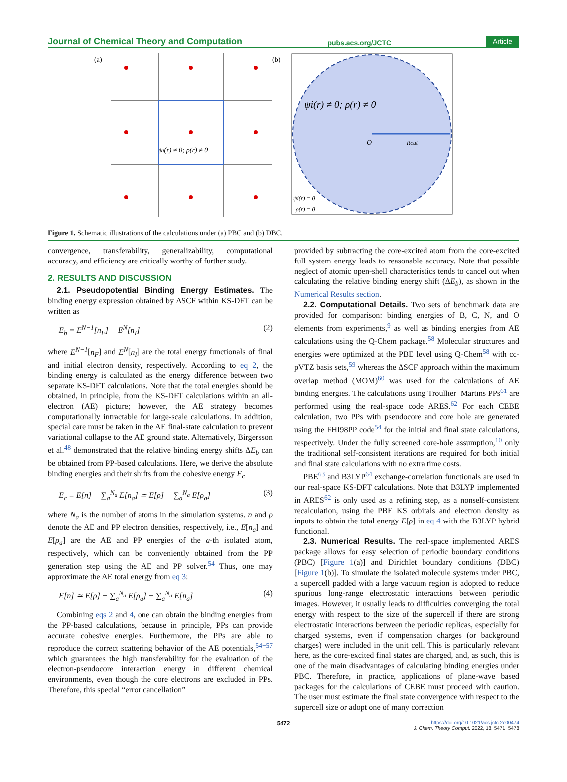Journal of Chemical Theory and Computation pubs.acs.org/JCTC Article
(a)
ψi(r) ≠ 0; ρ(r) ≠ 0
(b)
ψi(r) ≠ 0; ρ(r) ≠ 0
O
Rcut
ψi(r) = 0
ρ(r) = 0
Figure 1. Schematic illustrations of the calculations under (a) PBC and (b) DBC.
convergence, transferability, generalizability, computational accuracy, and efficiency are critically worthy of further study.
2. RESULTS AND DISCUSSION
2.1. Pseudopotential Binding Energy Estimates. The binding energy expression obtained by ΔSCF within KS-DFT can be written as
E<sub>b</sub> = E<sup>N−1</sup>[n<sub>F</sub>] − E<sup>N</sup>[n<sub>I</sub>] (2)
where E<sup>N−1</sup>[n<sub>F</sub>] and E<sup>N</sup>[n<sub>I</sub>] are the total energy functionals of final and initial electron density, respectively. According to eq 2, the binding energy is calculated as the energy difference between two separate KS-DFT calculations. Note that the total energies should be obtained, in principle, from the KS-DFT calculations within an all-electron (AE) picture; however, the AE strategy becomes computationally intractable for large-scale calculations. In addition, special care must be taken in the AE final-state calculation to prevent variational collapse to the AE ground state. Alternatively, Birgersson et al.<sup>48</sup> demonstrated that the relative binding energy shifts ΔE<sub>b</sub> can be obtained from PP-based calculations. Here, we derive the absolute binding energies and their shifts from the cohesive energy E<sub>c</sub>
E<sub>c</sub> ≡ E[n] − ∑<sub>a</sub><sup>N<sub>a</sub></sup> E[n<sub>a</sub>] ≃ E[ρ] − ∑<sub>a</sub><sup>N<sub>a</sub></sup> E[ρ<sub>a</sub>] (3)
where N<sub>a</sub> is the number of atoms in the simulation systems. n and ρ denote the AE and PP electron densities, respectively, i.e., E[n<sub>a</sub>] and E[ρ<sub>a</sub>] are the AE and PP energies of the a-th isolated atom, respectively, which can be conveniently obtained from the PP generation step using the AE and PP solver.<sup>54</sup> Thus, one may approximate the AE total energy from eq 3:
E[n] ≃ E[ρ] − ∑<sub>a</sub><sup>N<sub>a</sub></sup> E[ρ<sub>a</sub>] + ∑<sub>a</sub><sup>N<sub>a</sub></sup> E[n<sub>a</sub>] (4)
Combining eqs 2 and 4, one can obtain the binding energies from the PP-based calculations, because in principle, PPs can provide accurate cohesive energies. Furthermore, the PPs are able to reproduce the correct scattering behavior of the AE potentials,<sup>54−57</sup> which guarantees the high transferability for the evaluation of the electron-pseudocore interaction energy in different chemical environments, even though the core electrons are excluded in PPs. Therefore, this special “error cancellation”
provided by subtracting the core-excited atom from the core-excited full system energy leads to reasonable accuracy. Note that possible neglect of atomic open-shell characteristics tends to cancel out when calculating the relative binding energy shift (ΔE<sub>b</sub>), as shown in the Numerical Results section.
2.2. Computational Details. Two sets of benchmark data are provided for comparison: binding energies of B, C, N, and O elements from experiments,<sup>9</sup> as well as binding energies from AE calculations using the Q-Chem package.<sup>58</sup> Molecular structures and energies were optimized at the PBE level using Q-Chem<sup>58</sup> with cc-pVTZ basis sets,<sup>59</sup> whereas the ΔSCF approach within the maximum overlap method (MOM)<sup>60</sup> was used for the calculations of AE binding energies. The calculations using Troullier−Martins PPs<sup>61</sup> are performed using the real-space code ARES.<sup>62</sup> For each CEBE calculation, two PPs with pseudocore and core hole are generated using the FHI98PP code<sup>54</sup> for the initial and final state calculations, respectively. Under the fully screened core-hole assumption,<sup>10</sup> only the traditional self-consistent iterations are required for both initial and final state calculations with no extra time costs.
PBE<sup>63</sup> and B3LYP<sup>64</sup> exchange-correlation functionals are used in our real-space KS-DFT calculations. Note that B3LYP implemented in ARES<sup>62</sup> is only used as a refining step, as a nonself-consistent recalculation, using the PBE KS orbitals and electron density as inputs to obtain the total energy E[ρ] in eq 4 with the B3LYP hybrid functional.
2.3. Numerical Results. The real-space implemented ARES package allows for easy selection of periodic boundary conditions (PBC) [Figure 1(a)] and Dirichlet boundary conditions (DBC) [Figure 1(b)]. To simulate the isolated molecule systems under PBC, a supercell padded with a large vacuum region is adopted to reduce spurious long-range electrostatic interactions between periodic images. However, it usually leads to difficulties converging the total energy with respect to the size of the supercell if there are strong electrostatic interactions between the periodic replicas, especially for charged systems, even if compensation charges (or background charges) were included in the unit cell. This is particularly relevant here, as the core-excited final states are charged, and, as such, this is one of the main disadvantages of calculating binding energies under PBC. Therefore, in practice, applications of plane-wave based packages for the calculations of CEBE must proceed with caution. The user must estimate the final state convergence with respect to the supercell size or adopt one of many correction
5472 https://doi.org/10.1021/acs.jctc.2c00474
J. Chem. Theory Comput. 2022, 18, 5471−5478